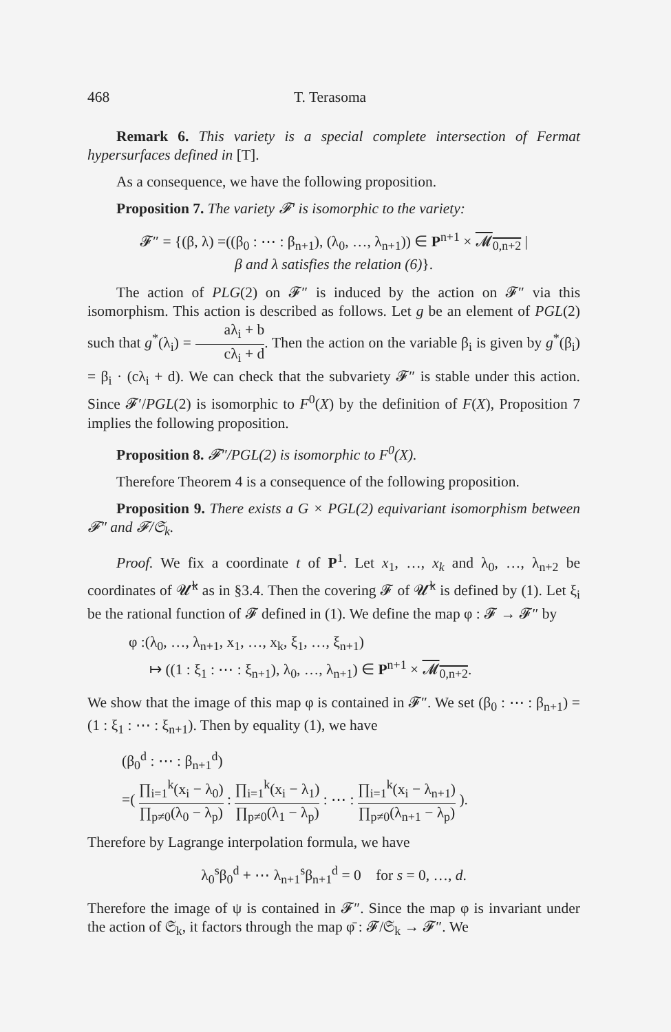468 T. Terasoma
Remark 6. This variety is a special complete intersection of Fermat hypersurfaces defined in [T].
As a consequence, we have the following proposition.
Proposition 7. The variety 𝓕′ is isomorphic to the variety:
𝓕″ = {(β, λ) =((β<sub>0</sub> : ⋯ : β<sub>n+1</sub>), (λ<sub>0</sub>, …, λ<sub>n+1</sub>)) ∈ P<sup>n+1</sup> × 𝓜<sub>0,n+2</sub> |
β and λ satisfies the relation (6)}.
The action of PLG(2) on 𝓕″ is induced by the action on 𝓕″ via this isomorphism. This action is described as follows. Let g be an element of PGL(2) such that g<sup>*</sup>(λ<sub>i</sub>) = aλ<sub>i</sub> + b cλ<sub>i</sub> + d. Then the action on the variable β<sub>i</sub> is given by g<sup>*</sup>(β<sub>i</sub>) = β<sub>i</sub> · (cλ<sub>i</sub> + d). We can check that the subvariety 𝓕″ is stable under this action. Since 𝓕′/PGL(2) is isomorphic to F<sup>0</sup>(X) by the definition of F(X), Proposition 7 implies the following proposition.
Proposition 8. 𝓕″/PGL(2) is isomorphic to F<sup>0</sup>(X).
Therefore Theorem 4 is a consequence of the following proposition.
Proposition 9. There exists a G × PGL(2) equivariant isomorphism between 𝓕″ and 𝓕/𝔖<sub>k</sub>.
Proof. We fix a coordinate t of P<sup>1</sup>. Let x<sub>1</sub>, …, x<sub>k</sub> and λ<sub>0</sub>, …, λ<sub>n+2</sub> be coordinates of 𝓤̃<sup>k</sup> as in §3.4. Then the covering 𝓕 of 𝓤̃<sup>k</sup> is defined by (1). Let ξ<sub>i</sub> be the rational function of 𝓕 defined in (1). We define the map φ : 𝓕 → 𝓕″ by
φ :(λ<sub>0</sub>, …, λ<sub>n+1</sub>, x<sub>1</sub>, …, x<sub>k</sub>, ξ<sub>1</sub>, …, ξ<sub>n+1</sub>)
↦ ((1 : ξ<sub>1</sub> : ⋯ : ξ<sub>n+1</sub>), λ<sub>0</sub>, …, λ<sub>n+1</sub>) ∈ P<sup>n+1</sup> × 𝓜<sub>0,n+2</sub>.
We show that the image of this map φ is contained in 𝓕″. We set (β<sub>0</sub> : ⋯ : β<sub>n+1</sub>) = (1 : ξ<sub>1</sub> : ⋯ : ξ<sub>n+1</sub>). Then by equality (1), we have
(β<sub>0</sub><sup>d</sup> : ⋯ : β<sub>n+1</sub><sup>d</sup>)
=( ∏<sub>i=1</sub><sup>k</sup>(x<sub>i</sub> − λ<sub>0</sub>) ∏<sub>p≠0</sub>(λ<sub>0</sub> − λ<sub>p</sub>) : ∏<sub>i=1</sub><sup>k</sup>(x<sub>i</sub> − λ<sub>1</sub>) ∏<sub>p≠0</sub>(λ<sub>1</sub> − λ<sub>p</sub>) : ⋯ : ∏<sub>i=1</sub><sup>k</sup>(x<sub>i</sub> − λ<sub>n+1</sub>) ∏<sub>p≠0</sub>(λ<sub>n+1</sub> − λ<sub>p</sub>) ).
Therefore by Lagrange interpolation formula, we have
λ<sub>0</sub><sup>s</sup>β<sub>0</sub><sup>d</sup> + ⋯ λ<sub>n+1</sub><sup>s</sup>β<sub>n+1</sub><sup>d</sup> = 0 for s = 0, …, d.
Therefore the image of ψ is contained in 𝓕″. Since the map φ is invariant under the action of 𝔖<sub>k</sub>, it factors through the map φ̄ : 𝓕/𝔖<sub>k</sub> → 𝓕″. We